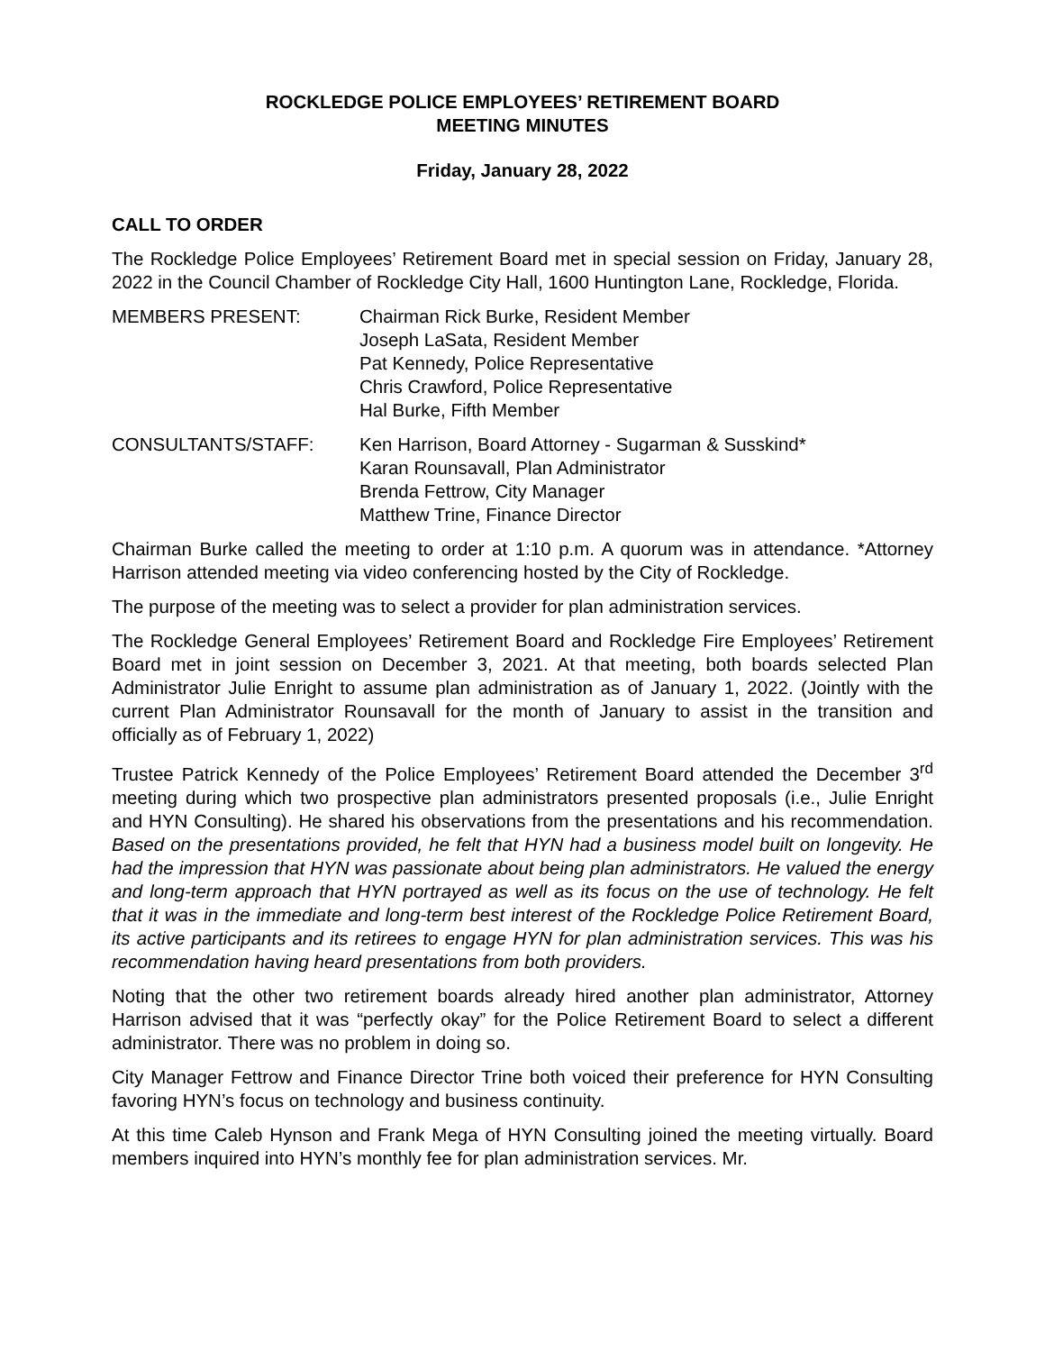ROCKLEDGE POLICE EMPLOYEES’ RETIREMENT BOARD
MEETING MINUTES
Friday, January 28, 2022
CALL TO ORDER
The Rockledge Police Employees’ Retirement Board met in special session on Friday, January 28, 2022 in the Council Chamber of Rockledge City Hall, 1600 Huntington Lane, Rockledge, Florida.
MEMBERS PRESENT: Chairman Rick Burke, Resident Member
Joseph LaSata, Resident Member
Pat Kennedy, Police Representative
Chris Crawford, Police Representative
Hal Burke, Fifth Member
CONSULTANTS/STAFF: Ken Harrison, Board Attorney - Sugarman & Susskind*
Karan Rounsavall, Plan Administrator
Brenda Fettrow, City Manager
Matthew Trine, Finance Director
Chairman Burke called the meeting to order at 1:10 p.m. A quorum was in attendance. *Attorney Harrison attended meeting via video conferencing hosted by the City of Rockledge.
The purpose of the meeting was to select a provider for plan administration services.
The Rockledge General Employees’ Retirement Board and Rockledge Fire Employees’ Retirement Board met in joint session on December 3, 2021. At that meeting, both boards selected Plan Administrator Julie Enright to assume plan administration as of January 1, 2022. (Jointly with the current Plan Administrator Rounsavall for the month of January to assist in the transition and officially as of February 1, 2022)
Trustee Patrick Kennedy of the Police Employees’ Retirement Board attended the December 3<sup>rd</sup> meeting during which two prospective plan administrators presented proposals (i.e., Julie Enright and HYN Consulting). He shared his observations from the presentations and his recommendation. Based on the presentations provided, he felt that HYN had a business model built on longevity. He had the impression that HYN was passionate about being plan administrators. He valued the energy and long-term approach that HYN portrayed as well as its focus on the use of technology. He felt that it was in the immediate and long-term best interest of the Rockledge Police Retirement Board, its active participants and its retirees to engage HYN for plan administration services. This was his recommendation having heard presentations from both providers.
Noting that the other two retirement boards already hired another plan administrator, Attorney Harrison advised that it was “perfectly okay” for the Police Retirement Board to select a different administrator. There was no problem in doing so.
City Manager Fettrow and Finance Director Trine both voiced their preference for HYN Consulting favoring HYN’s focus on technology and business continuity.
At this time Caleb Hynson and Frank Mega of HYN Consulting joined the meeting virtually. Board members inquired into HYN’s monthly fee for plan administration services. Mr.